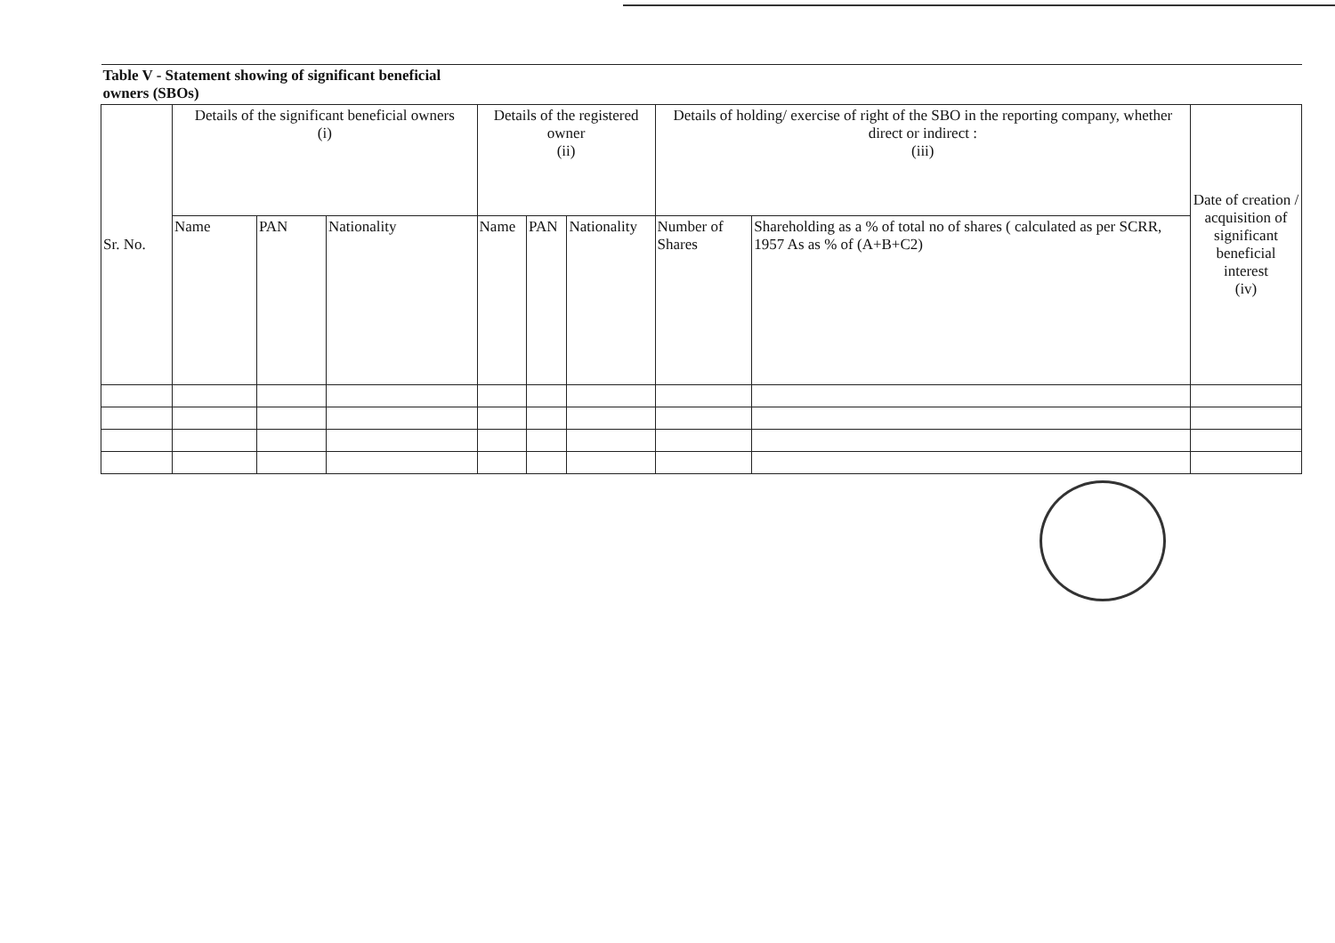| Table V - Statement showing of significant beneficial owners (SBOs) | | | | | | | | | |
| Sr. No. | Details of the significant beneficial owners (i) | | | Details of the registered owner (ii) | | | Details of holding/ exercise of right of the SBO in the reporting company, whether direct or indirect : (iii) | | Date of creation / acquisition of significant beneficial interest (iv) |
| | Name | PAN | Nationality | Name | PAN | Nationality | Number of Shares | Shareholding as a % of total no of shares ( calculated as per SCRR, 1957 As as % of (A+B+C2) | |